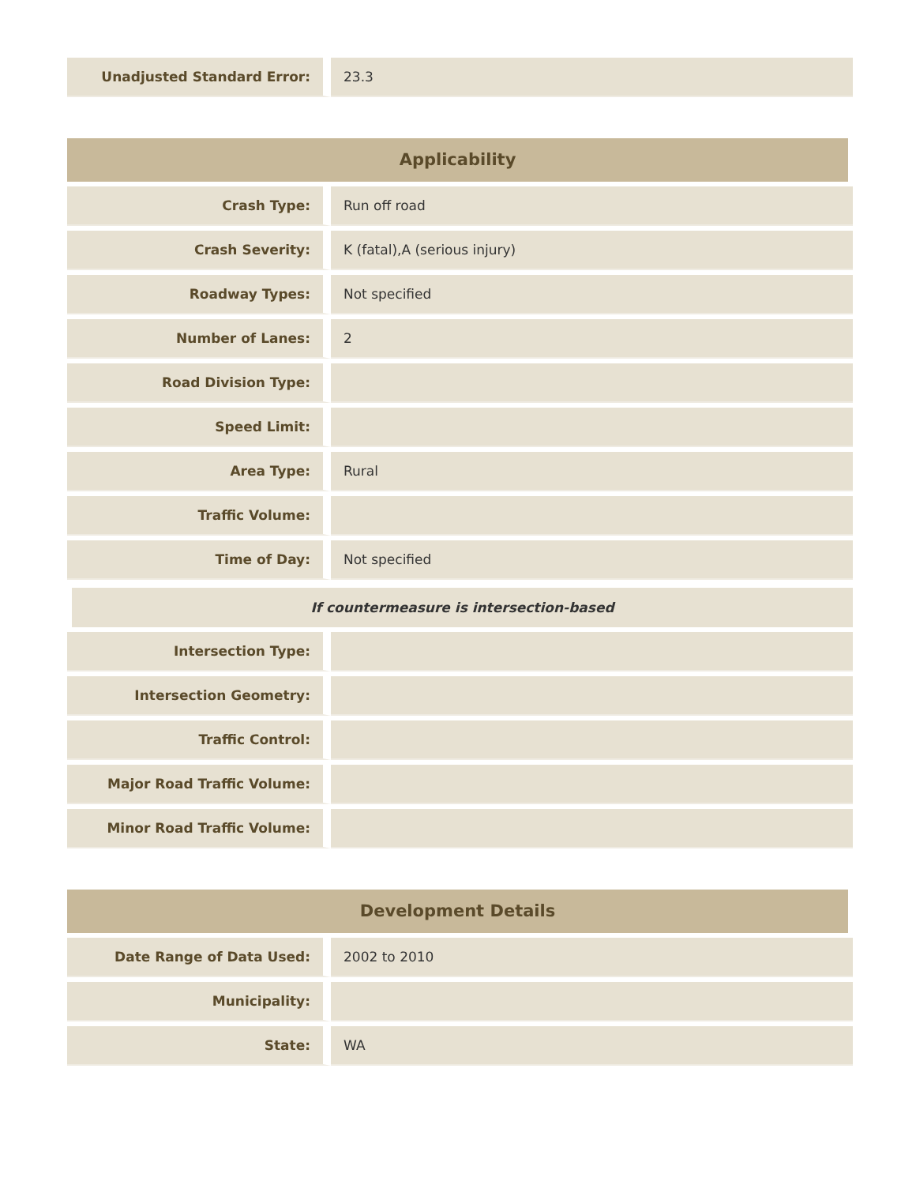| Unadjusted Standard Error: | 23.3 |
Applicability
| Crash Type: | Run off road |
| Crash Severity: | K (fatal),A (serious injury) |
| Roadway Types: | Not specified |
| Number of Lanes: | 2 |
| Road Division Type: | |
| Speed Limit: | |
| Area Type: | Rural |
| Traffic Volume: | |
| Time of Day: | Not specified |
If countermeasure is intersection-based
| Intersection Type: | |
| Intersection Geometry: | |
| Traffic Control: | |
| Major Road Traffic Volume: | |
| Minor Road Traffic Volume: | |
Development Details
| Date Range of Data Used: | 2002 to 2010 |
| Municipality: | |
| State: | WA |